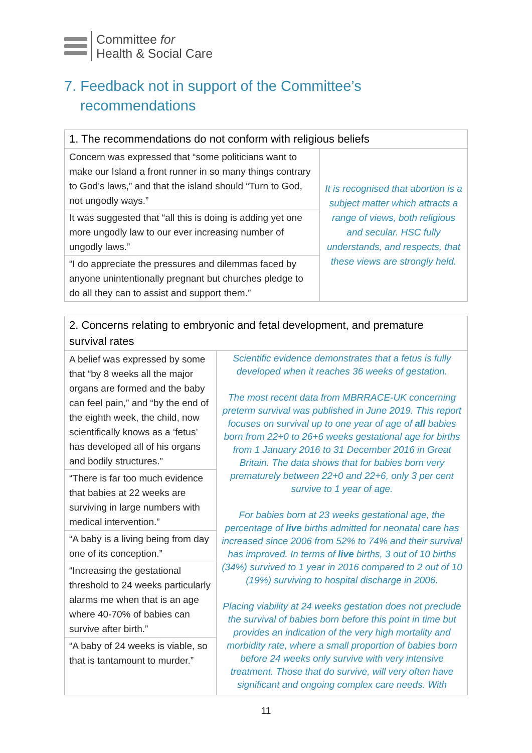Committee for
Health & Social Care
7. Feedback not in support of the Committee’s
recommendations
| 1. The recommendations do not conform with religious beliefs | |
| --- | --- |
| Concern was expressed that “some politicians want to make our Island a front runner in so many things contrary to God’s laws,” and that the island should “Turn to God, not ungodly ways.” | It is recognised that abortion is a subject matter which attracts a range of views, both religious and secular. HSC fully understands, and respects, that these views are strongly held. |
| It was suggested that “all this is doing is adding yet one more ungodly law to our ever increasing number of ungodly laws.” | |
| “I do appreciate the pressures and dilemmas faced by anyone unintentionally pregnant but churches pledge to do all they can to assist and support them.” | |
| 2. Concerns relating to embryonic and fetal development, and premature survival rates | |
| --- | --- |
| A belief was expressed by some that “by 8 weeks all the major organs are formed and the baby can feel pain,” and “by the end of the eighth week, the child, now scientifically knows as a ‘fetus’ has developed all of his organs and bodily structures.” | Scientific evidence demonstrates that a fetus is fully developed when it reaches 36 weeks of gestation. The most recent data from MBRRACE-UK concerning preterm survival was published in June 2019. This report focuses on survival up to one year of age of all babies born from 22+0 to 26+6 weeks gestational age for births from 1 January 2016 to 31 December 2016 in Great Britain. The data shows that for babies born very prematurely between 22+0 and 22+6, only 3 per cent survive to 1 year of age. For babies born at 23 weeks gestational age, the percentage of live births admitted for neonatal care has increased since 2006 from 52% to 74% and their survival has improved. In terms of live births, 3 out of 10 births (34%) survived to 1 year in 2016 compared to 2 out of 10 (19%) surviving to hospital discharge in 2006. Placing viability at 24 weeks gestation does not preclude the survival of babies born before this point in time but provides an indication of the very high mortality and morbidity rate, where a small proportion of babies born before 24 weeks only survive with very intensive treatment. Those that do survive, will very often have significant and ongoing complex care needs. With |
| “There is far too much evidence that babies at 22 weeks are surviving in large numbers with medical intervention.” | |
| “A baby is a living being from day one of its conception.” | |
| “Increasing the gestational threshold to 24 weeks particularly alarms me when that is an age where 40-70% of babies can survive after birth.” | |
| “A baby of 24 weeks is viable, so that is tantamount to murder.” | |
11